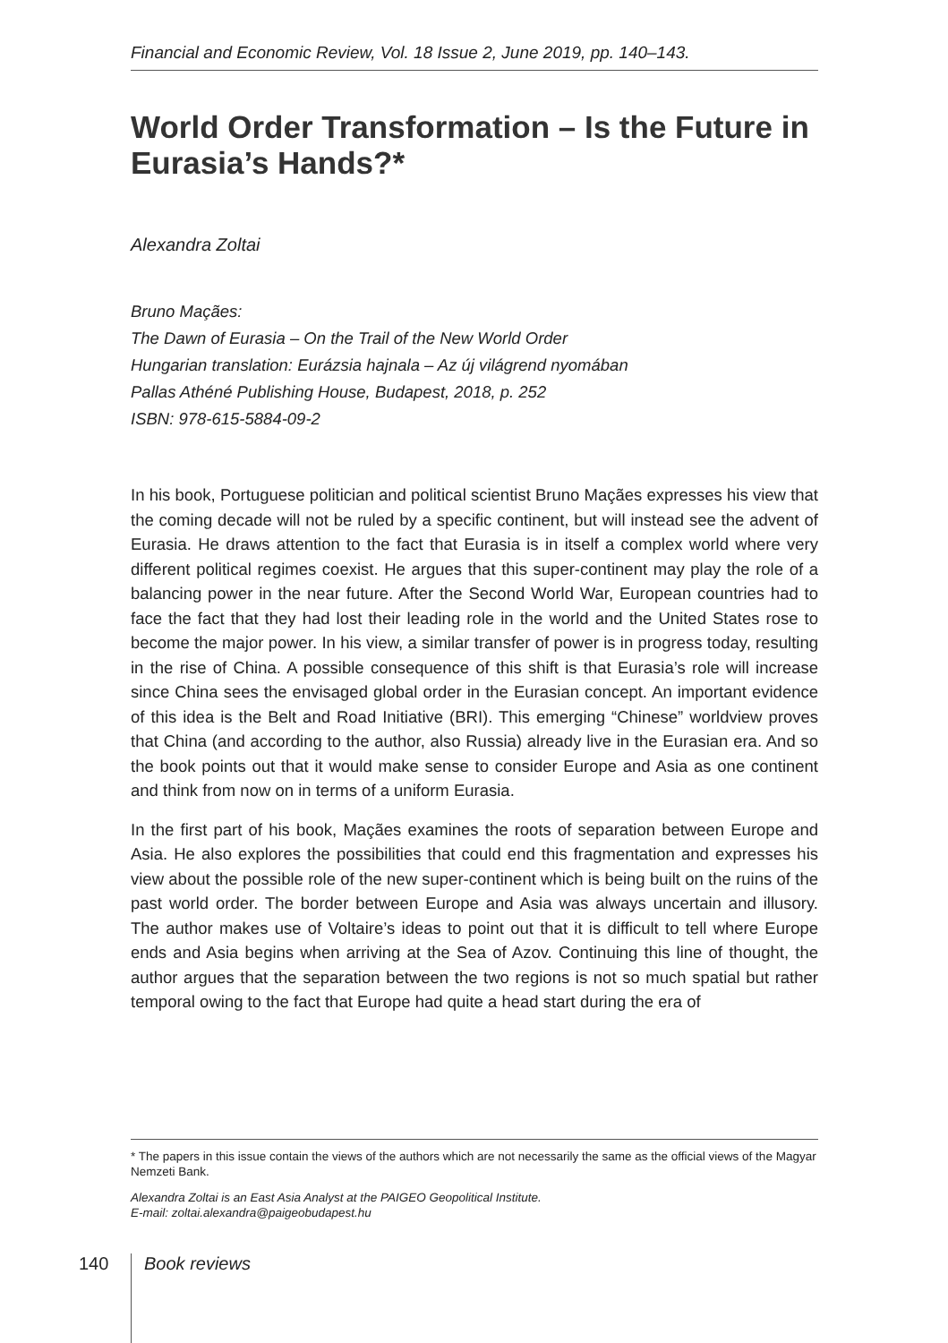Financial and Economic Review, Vol. 18 Issue 2, June 2019, pp. 140–143.
World Order Transformation – Is the Future in Eurasia’s Hands?*
Alexandra Zoltai
Bruno Maçães:
The Dawn of Eurasia – On the Trail of the New World Order
Hungarian translation: Eurázsia hajnala – Az új világrend nyomában
Pallas Athéné Publishing House, Budapest, 2018, p. 252
ISBN: 978-615-5884-09-2
In his book, Portuguese politician and political scientist Bruno Maçães expresses his view that the coming decade will not be ruled by a specific continent, but will instead see the advent of Eurasia. He draws attention to the fact that Eurasia is in itself a complex world where very different political regimes coexist. He argues that this super-continent may play the role of a balancing power in the near future. After the Second World War, European countries had to face the fact that they had lost their leading role in the world and the United States rose to become the major power. In his view, a similar transfer of power is in progress today, resulting in the rise of China. A possible consequence of this shift is that Eurasia’s role will increase since China sees the envisaged global order in the Eurasian concept. An important evidence of this idea is the Belt and Road Initiative (BRI). This emerging “Chinese” worldview proves that China (and according to the author, also Russia) already live in the Eurasian era. And so the book points out that it would make sense to consider Europe and Asia as one continent and think from now on in terms of a uniform Eurasia.
In the first part of his book, Maçães examines the roots of separation between Europe and Asia. He also explores the possibilities that could end this fragmentation and expresses his view about the possible role of the new super-continent which is being built on the ruins of the past world order. The border between Europe and Asia was always uncertain and illusory. The author makes use of Voltaire’s ideas to point out that it is difficult to tell where Europe ends and Asia begins when arriving at the Sea of Azov. Continuing this line of thought, the author argues that the separation between the two regions is not so much spatial but rather temporal owing to the fact that Europe had quite a head start during the era of
* The papers in this issue contain the views of the authors which are not necessarily the same as the official views of the Magyar Nemzeti Bank.
Alexandra Zoltai is an East Asia Analyst at the PAIGEO Geopolitical Institute.
E-mail: zoltai.alexandra@paigeobudapest.hu
140 Book reviews